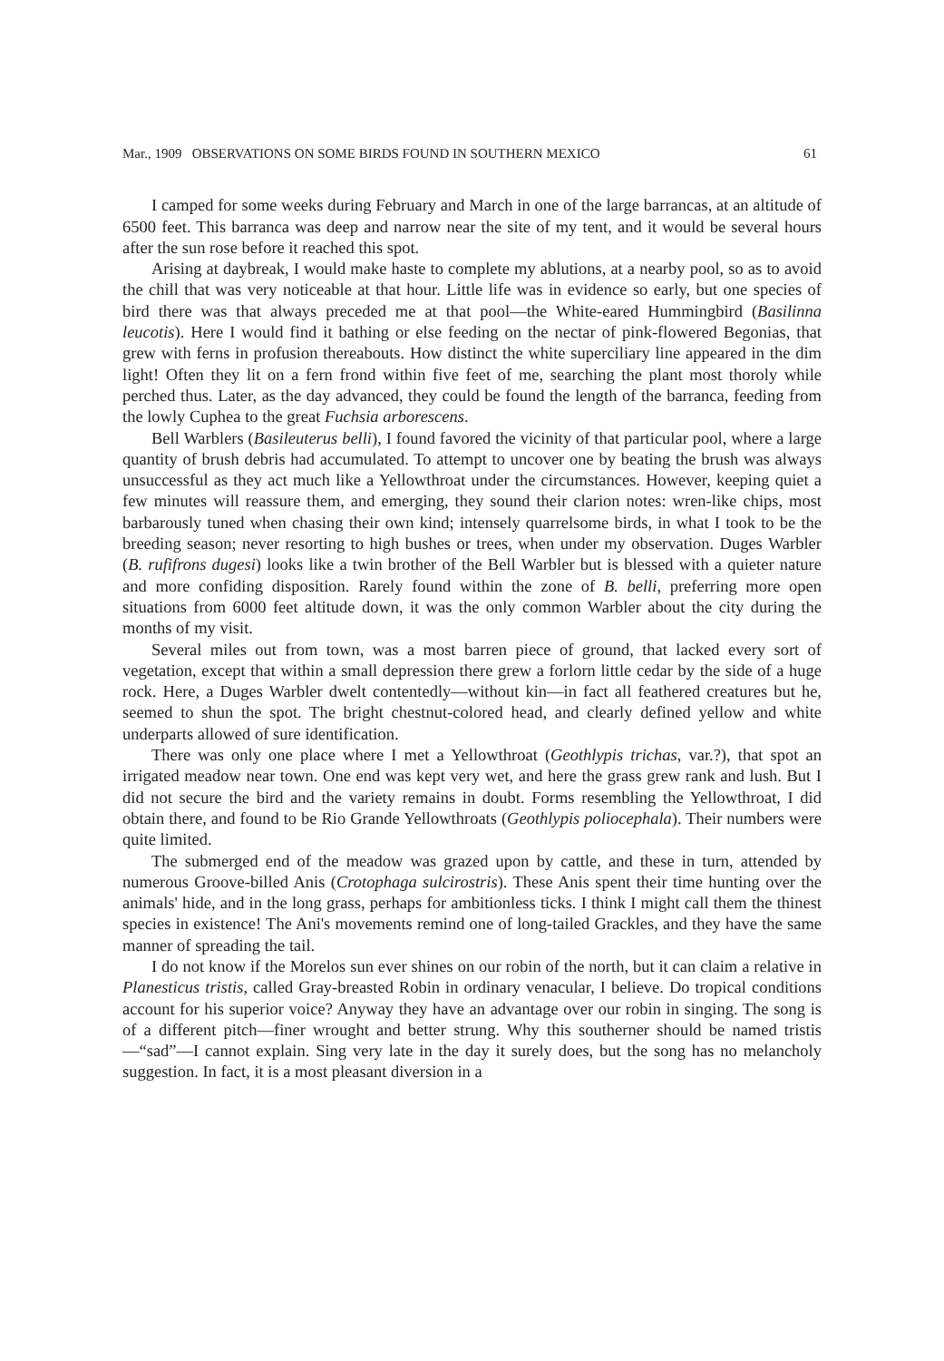Mar., 1909 OBSERVATIONS ON SOME BIRDS FOUND IN SOUTHERN MEXICO 61
I camped for some weeks during February and March in one of the large barrancas, at an altitude of 6500 feet. This barranca was deep and narrow near the site of my tent, and it would be several hours after the sun rose before it reached this spot.
Arising at daybreak, I would make haste to complete my ablutions, at a nearby pool, so as to avoid the chill that was very noticeable at that hour. Little life was in evidence so early, but one species of bird there was that always preceded me at that pool—the White-eared Hummingbird (Basilinna leucotis). Here I would find it bathing or else feeding on the nectar of pink-flowered Begonias, that grew with ferns in profusion thereabouts. How distinct the white superciliary line appeared in the dim light! Often they lit on a fern frond within five feet of me, searching the plant most thoroly while perched thus. Later, as the day advanced, they could be found the length of the barranca, feeding from the lowly Cuphea to the great Fuchsia arborescens.
Bell Warblers (Basileuterus belli), I found favored the vicinity of that particular pool, where a large quantity of brush debris had accumulated. To attempt to uncover one by beating the brush was always unsuccessful as they act much like a Yellowthroat under the circumstances. However, keeping quiet a few minutes will reassure them, and emerging, they sound their clarion notes: wren-like chips, most barbarously tuned when chasing their own kind; intensely quarrelsome birds, in what I took to be the breeding season; never resorting to high bushes or trees, when under my observation. Duges Warbler (B. rufifrons dugesi) looks like a twin brother of the Bell Warbler but is blessed with a quieter nature and more confiding disposition. Rarely found within the zone of B. belli, preferring more open situations from 6000 feet altitude down, it was the only common Warbler about the city during the months of my visit.
Several miles out from town, was a most barren piece of ground, that lacked every sort of vegetation, except that within a small depression there grew a forlorn little cedar by the side of a huge rock. Here, a Duges Warbler dwelt contentedly—without kin—in fact all feathered creatures but he, seemed to shun the spot. The bright chestnut-colored head, and clearly defined yellow and white underparts allowed of sure identification.
There was only one place where I met a Yellowthroat (Geothlypis trichas, var.?), that spot an irrigated meadow near town. One end was kept very wet, and here the grass grew rank and lush. But I did not secure the bird and the variety remains in doubt. Forms resembling the Yellowthroat, I did obtain there, and found to be Rio Grande Yellowthroats (Geothlypis poliocephala). Their numbers were quite limited.
The submerged end of the meadow was grazed upon by cattle, and these in turn, attended by numerous Groove-billed Anis (Crotophaga sulcirostris). These Anis spent their time hunting over the animals' hide, and in the long grass, perhaps for ambitionless ticks. I think I might call them the thinest species in existence! The Ani's movements remind one of long-tailed Grackles, and they have the same manner of spreading the tail.
I do not know if the Morelos sun ever shines on our robin of the north, but it can claim a relative in Planesticus tristis, called Gray-breasted Robin in ordinary venacular, I believe. Do tropical conditions account for his superior voice? Anyway they have an advantage over our robin in singing. The song is of a different pitch—finer wrought and better strung. Why this southerner should be named tristis—“sad”—I cannot explain. Sing very late in the day it surely does, but the song has no melancholy suggestion. In fact, it is a most pleasant diversion in a